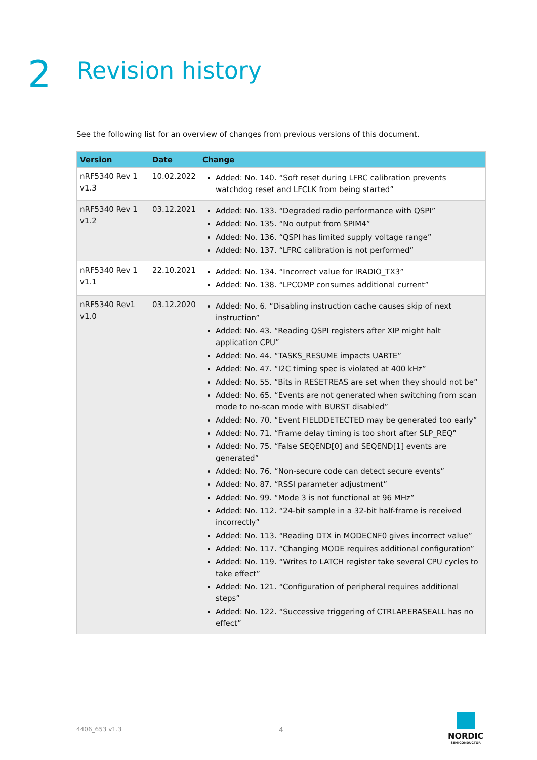2 Revision history
See the following list for an overview of changes from previous versions of this document.
| Version | Date | Change |
| --- | --- | --- |
| nRF5340 Rev 1 v1.3 | 10.02.2022 | Added: No. 140. “Soft reset during LFRC calibration prevents watchdog reset and LFCLK from being started” |
| nRF5340 Rev 1 v1.2 | 03.12.2021 | Added: No. 133. “Degraded radio performance with QSPI” Added: No. 135. “No output from SPIM4” Added: No. 136. “QSPI has limited supply voltage range” Added: No. 137. “LFRC calibration is not performed” |
| nRF5340 Rev 1 v1.1 | 22.10.2021 | Added: No. 134. “Incorrect value for IRADIO_TX3” Added: No. 138. “LPCOMP consumes additional current” |
| nRF5340 Rev1 v1.0 | 03.12.2020 | Added: No. 6. “Disabling instruction cache causes skip of next instruction” Added: No. 43. “Reading QSPI registers after XIP might halt application CPU” Added: No. 44. “TASKS_RESUME impacts UARTE” Added: No. 47. “I2C timing spec is violated at 400 kHz” Added: No. 55. “Bits in RESETREAS are set when they should not be” Added: No. 65. “Events are not generated when switching from scan mode to no-scan mode with BURST disabled” Added: No. 70. “Event FIELDDETECTED may be generated too early” Added: No. 71. “Frame delay timing is too short after SLP_REQ” Added: No. 75. “False SEQEND[0] and SEQEND[1] events are generated” Added: No. 76. “Non-secure code can detect secure events” Added: No. 87. “RSSI parameter adjustment” Added: No. 99. “Mode 3 is not functional at 96 MHz” Added: No. 112. “24-bit sample in a 32-bit half-frame is received incorrectly” Added: No. 113. “Reading DTX in MODECNF0 gives incorrect value” Added: No. 117. “Changing MODE requires additional configuration” Added: No. 119. “Writes to LATCH register take several CPU cycles to take effect” Added: No. 121. “Configuration of peripheral requires additional steps” Added: No. 122. “Successive triggering of CTRLAP.ERASEALL has no effect” |
4406_653 v1.3 4
NORDIC
SEMICONDUCTOR